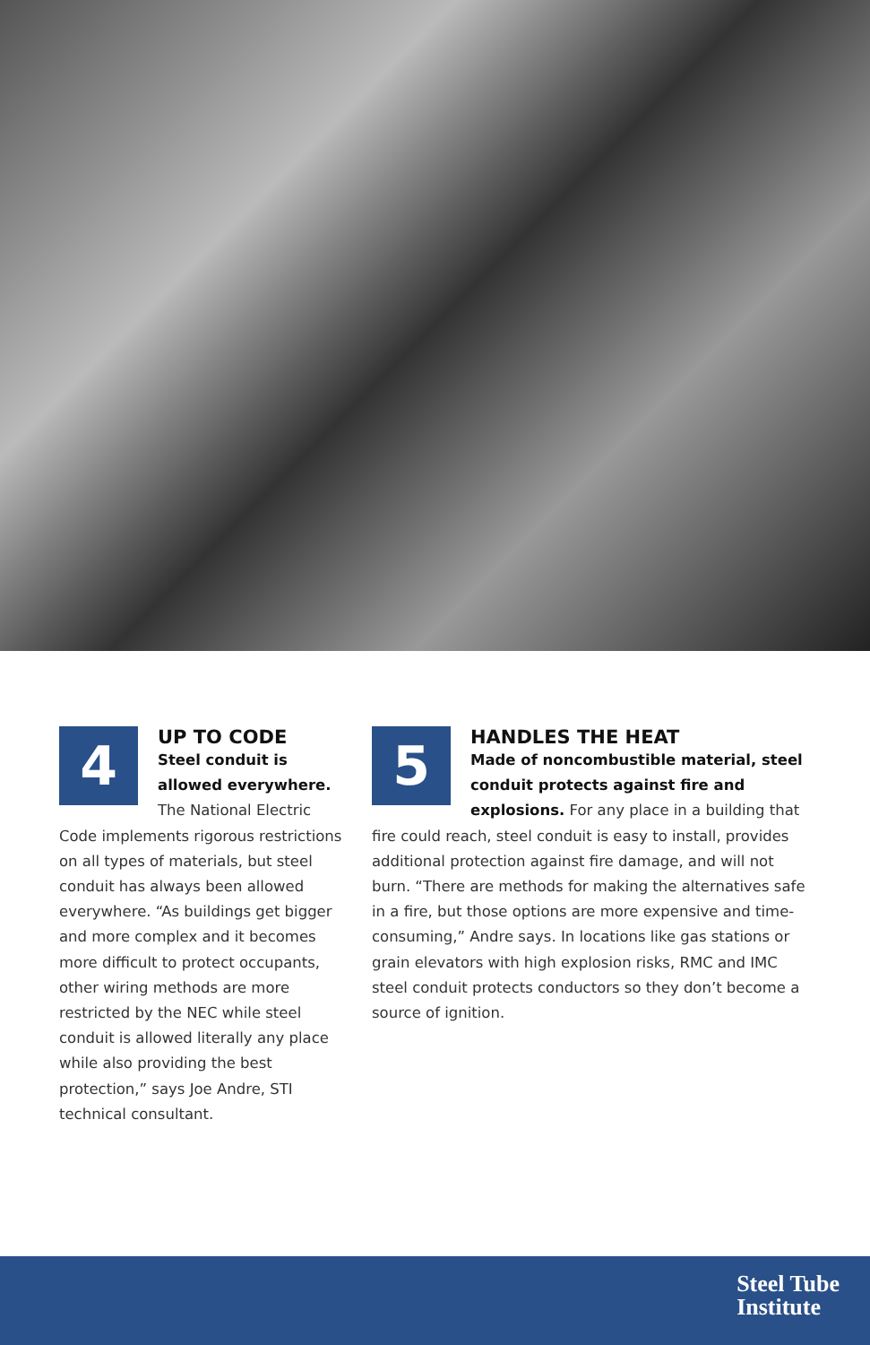4
UP TO CODE
Steel conduit is allowed everywhere. The National Electric Code implements rigorous restrictions on all types of materials, but steel conduit has always been allowed everywhere. “As buildings get bigger and more complex and it becomes more difficult to protect occupants, other wiring methods are more restricted by the NEC while steel conduit is allowed literally any place while also providing the best protection,” says Joe Andre, STI technical consultant.
5
HANDLES THE HEAT
Made of noncombustible material, steel conduit protects against fire and explosions. For any place in a building that fire could reach, steel conduit is easy to install, provides additional protection against fire damage, and will not burn. “There are methods for making the alternatives safe in a fire, but those options are more expensive and time-consuming,” Andre says. In locations like gas stations or grain elevators with high explosion risks, RMC and IMC steel conduit protects conductors so they don’t become a source of ignition.
Steel Tube
Institute